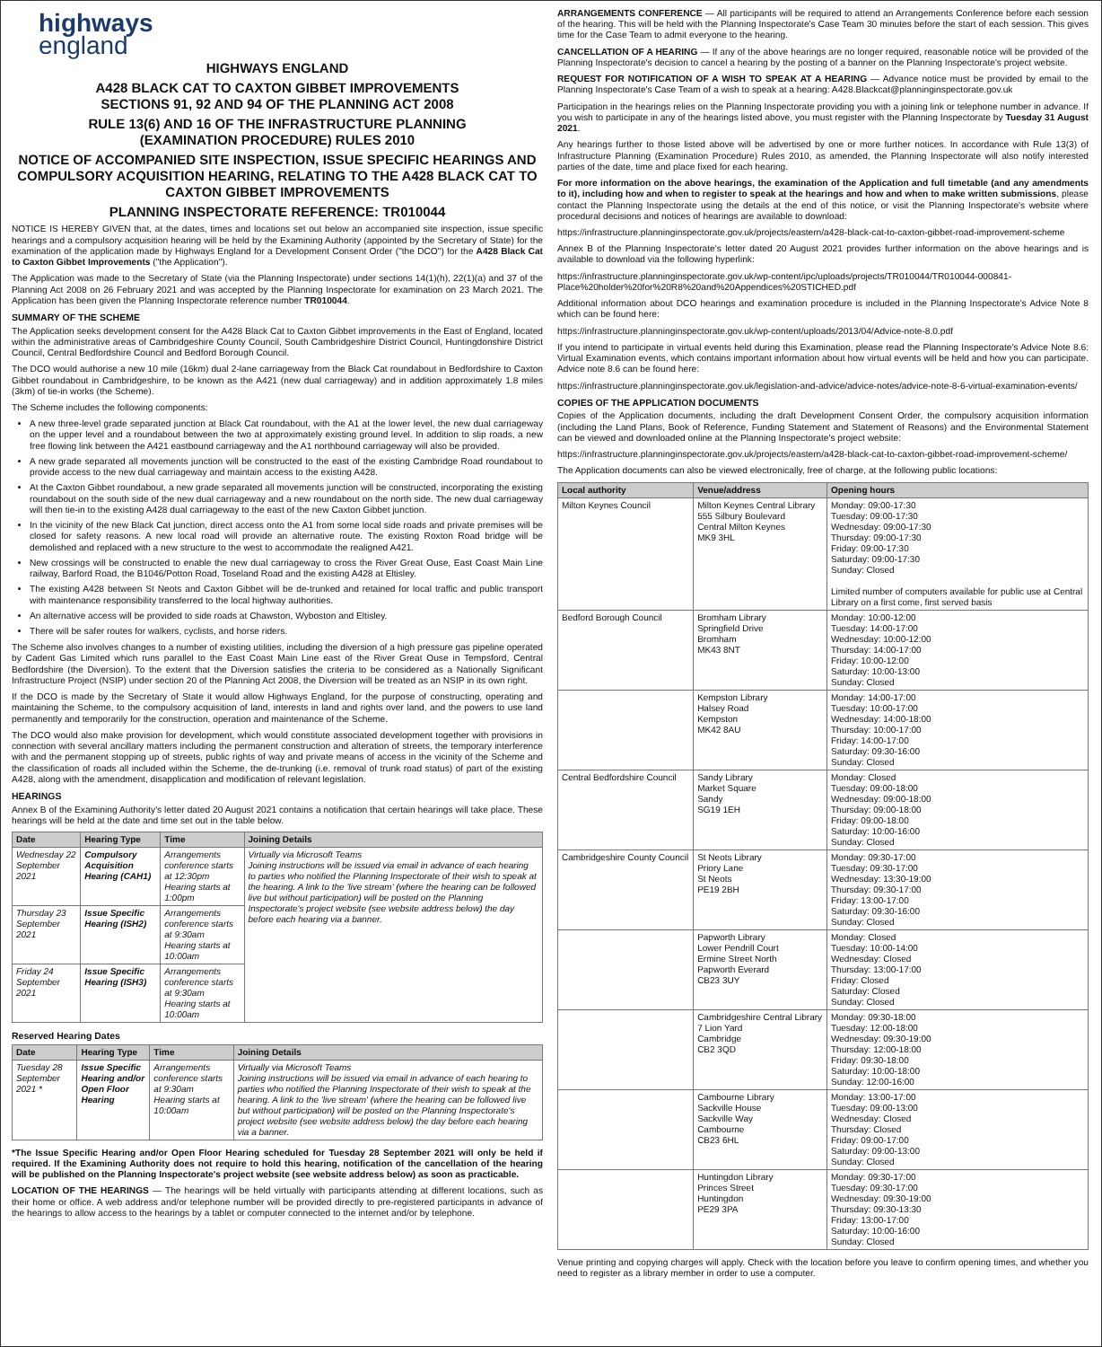highways
england
HIGHWAYS ENGLAND
A428 BLACK CAT TO CAXTON GIBBET IMPROVEMENTS
SECTIONS 91, 92 AND 94 OF THE PLANNING ACT 2008
RULE 13(6) AND 16 OF THE INFRASTRUCTURE PLANNING
(EXAMINATION PROCEDURE) RULES 2010
NOTICE OF ACCOMPANIED SITE INSPECTION, ISSUE SPECIFIC HEARINGS AND COMPULSORY ACQUISITION HEARING, RELATING TO THE A428 BLACK CAT TO CAXTON GIBBET IMPROVEMENTS
PLANNING INSPECTORATE REFERENCE: TR010044
NOTICE IS HEREBY GIVEN that, at the dates, times and locations set out below an accompanied site inspection, issue specific hearings and a compulsory acquisition hearing will be held by the Examining Authority (appointed by the Secretary of State) for the examination of the application made by Highways England for a Development Consent Order ("the DCO") for the A428 Black Cat to Caxton Gibbet Improvements ("the Application").
The Application was made to the Secretary of State (via the Planning Inspectorate) under sections 14(1)(h), 22(1)(a) and 37 of the Planning Act 2008 on 26 February 2021 and was accepted by the Planning Inspectorate for examination on 23 March 2021. The Application has been given the Planning Inspectorate reference number TR010044.
SUMMARY OF THE SCHEME
The Application seeks development consent for the A428 Black Cat to Caxton Gibbet improvements in the East of England, located within the administrative areas of Cambridgeshire County Council, South Cambridgeshire District Council, Huntingdonshire District Council, Central Bedfordshire Council and Bedford Borough Council.
The DCO would authorise a new 10 mile (16km) dual 2-lane carriageway from the Black Cat roundabout in Bedfordshire to Caxton Gibbet roundabout in Cambridgeshire, to be known as the A421 (new dual carriageway) and in addition approximately 1.8 miles (3km) of tie-in works (the Scheme).
The Scheme includes the following components:
A new three-level grade separated junction at Black Cat roundabout, with the A1 at the lower level, the new dual carriageway on the upper level and a roundabout between the two at approximately existing ground level. In addition to slip roads, a new free flowing link between the A421 eastbound carriageway and the A1 northbound carriageway will also be provided.
A new grade separated all movements junction will be constructed to the east of the existing Cambridge Road roundabout to provide access to the new dual carriageway and maintain access to the existing A428.
At the Caxton Gibbet roundabout, a new grade separated all movements junction will be constructed, incorporating the existing roundabout on the south side of the new dual carriageway and a new roundabout on the north side. The new dual carriageway will then tie-in to the existing A428 dual carriageway to the east of the new Caxton Gibbet junction.
In the vicinity of the new Black Cat junction, direct access onto the A1 from some local side roads and private premises will be closed for safety reasons. A new local road will provide an alternative route. The existing Roxton Road bridge will be demolished and replaced with a new structure to the west to accommodate the realigned A421.
New crossings will be constructed to enable the new dual carriageway to cross the River Great Ouse, East Coast Main Line railway, Barford Road, the B1046/Potton Road, Toseland Road and the existing A428 at Eltisley.
The existing A428 between St Neots and Caxton Gibbet will be de-trunked and retained for local traffic and public transport with maintenance responsibility transferred to the local highway authorities.
An alternative access will be provided to side roads at Chawston, Wyboston and Eltisley.
There will be safer routes for walkers, cyclists, and horse riders.
The Scheme also involves changes to a number of existing utilities, including the diversion of a high pressure gas pipeline operated by Cadent Gas Limited which runs parallel to the East Coast Main Line east of the River Great Ouse in Tempsford, Central Bedfordshire (the Diversion). To the extent that the Diversion satisfies the criteria to be considered as a Nationally Significant Infrastructure Project (NSIP) under section 20 of the Planning Act 2008, the Diversion will be treated as an NSIP in its own right.
If the DCO is made by the Secretary of State it would allow Highways England, for the purpose of constructing, operating and maintaining the Scheme, to the compulsory acquisition of land, interests in land and rights over land, and the powers to use land permanently and temporarily for the construction, operation and maintenance of the Scheme.
The DCO would also make provision for development, which would constitute associated development together with provisions in connection with several ancillary matters including the permanent construction and alteration of streets, the temporary interference with and the permanent stopping up of streets, public rights of way and private means of access in the vicinity of the Scheme and the classification of roads all included within the Scheme, the de-trunking (i.e. removal of trunk road status) of part of the existing A428, along with the amendment, disapplication and modification of relevant legislation.
HEARINGS
Annex B of the Examining Authority's letter dated 20 August 2021 contains a notification that certain hearings will take place. These hearings will be held at the date and time set out in the table below.
| Date | Hearing Type | Time | Joining Details |
| --- | --- | --- | --- |
| Wednesday 22 September 2021 | Compulsory Acquisition Hearing (CAH1) | Arrangements conference starts at 12:30pm Hearing starts at 1:00pm | Virtually via Microsoft Teams Joining instructions will be issued via email in advance of each hearing to parties who notified the Planning Inspectorate of their wish to speak at the hearing. A link to the 'live stream' (where the hearing can be followed live but without participation) will be posted on the Planning Inspectorate's project website (see website address below) the day before each hearing via a banner. |
| Thursday 23 September 2021 | Issue Specific Hearing (ISH2) | Arrangements conference starts at 9:30am Hearing starts at 10:00am | |
| Friday 24 September 2021 | Issue Specific Hearing (ISH3) | Arrangements conference starts at 9:30am Hearing starts at 10:00am | |
Reserved Hearing Dates
| Date | Hearing Type | Time | Joining Details |
| --- | --- | --- | --- |
| Tuesday 28 September 2021 * | Issue Specific Hearing and/or Open Floor Hearing | Arrangements conference starts at 9:30am Hearing starts at 10:00am | Virtually via Microsoft Teams Joining instructions will be issued via email in advance of each hearing to parties who notified the Planning Inspectorate of their wish to speak at the hearing. A link to the 'live stream' (where the hearing can be followed live but without participation) will be posted on the Planning Inspectorate's project website (see website address below) the day before each hearing via a banner. |
*The Issue Specific Hearing and/or Open Floor Hearing scheduled for Tuesday 28 September 2021 will only be held if required. If the Examining Authority does not require to hold this hearing, notification of the cancellation of the hearing will be published on the Planning Inspectorate's project website (see website address below) as soon as practicable.
LOCATION OF THE HEARINGS — The hearings will be held virtually with participants attending at different locations, such as their home or office. A web address and/or telephone number will be provided directly to pre-registered participants in advance of the hearings to allow access to the hearings by a tablet or computer connected to the internet and/or by telephone.
ARRANGEMENTS CONFERENCE — All participants will be required to attend an Arrangements Conference before each session of the hearing. This will be held with the Planning Inspectorate's Case Team 30 minutes before the start of each session. This gives time for the Case Team to admit everyone to the hearing.
CANCELLATION OF A HEARING — If any of the above hearings are no longer required, reasonable notice will be provided of the Planning Inspectorate's decision to cancel a hearing by the posting of a banner on the Planning Inspectorate's project website.
REQUEST FOR NOTIFICATION OF A WISH TO SPEAK AT A HEARING — Advance notice must be provided by email to the Planning Inspectorate's Case Team of a wish to speak at a hearing: A428.Blackcat@planninginspectorate.gov.uk
Participation in the hearings relies on the Planning Inspectorate providing you with a joining link or telephone number in advance. If you wish to participate in any of the hearings listed above, you must register with the Planning Inspectorate by Tuesday 31 August 2021.
Any hearings further to those listed above will be advertised by one or more further notices. In accordance with Rule 13(3) of Infrastructure Planning (Examination Procedure) Rules 2010, as amended, the Planning Inspectorate will also notify interested parties of the date, time and place fixed for each hearing.
For more information on the above hearings, the examination of the Application and full timetable (and any amendments to it), including how and when to register to speak at the hearings and how and when to make written submissions, please contact the Planning Inspectorate using the details at the end of this notice, or visit the Planning Inspectorate's website where procedural decisions and notices of hearings are available to download:
https://infrastructure.planninginspectorate.gov.uk/projects/eastern/a428-black-cat-to-caxton-gibbet-road-improvement-scheme
Annex B of the Planning Inspectorate's letter dated 20 August 2021 provides further information on the above hearings and is available to download via the following hyperlink:
https://infrastructure.planninginspectorate.gov.uk/wp-content/ipc/uploads/projects/TR010044/TR010044-000841-Place%20holder%20for%20R8%20and%20Appendices%20STICHED.pdf
Additional information about DCO hearings and examination procedure is included in the Planning Inspectorate's Advice Note 8 which can be found here:
https://infrastructure.planninginspectorate.gov.uk/wp-content/uploads/2013/04/Advice-note-8.0.pdf
If you intend to participate in virtual events held during this Examination, please read the Planning Inspectorate's Advice Note 8.6: Virtual Examination events, which contains important information about how virtual events will be held and how you can participate. Advice note 8.6 can be found here:
https://infrastructure.planninginspectorate.gov.uk/legislation-and-advice/advice-notes/advice-note-8-6-virtual-examination-events/
COPIES OF THE APPLICATION DOCUMENTS
Copies of the Application documents, including the draft Development Consent Order, the compulsory acquisition information (including the Land Plans, Book of Reference, Funding Statement and Statement of Reasons) and the Environmental Statement can be viewed and downloaded online at the Planning Inspectorate's project website:
https://infrastructure.planninginspectorate.gov.uk/projects/eastern/a428-black-cat-to-caxton-gibbet-road-improvement-scheme/
The Application documents can also be viewed electronically, free of charge, at the following public locations:
| Local authority | Venue/address | Opening hours |
| --- | --- | --- |
| Milton Keynes Council | Milton Keynes Central Library 555 Silbury Boulevard Central Milton Keynes MK9 3HL | Monday: 09:00-17:30 Tuesday: 09:00-17:30 Wednesday: 09:00-17:30 Thursday: 09:00-17:30 Friday: 09:00-17:30 Saturday: 09:00-17:30 Sunday: Closed Limited number of computers available for public use at Central Library on a first come, first served basis |
| Bedford Borough Council | Bromham Library Springfield Drive Bromham MK43 8NT | Monday: 10:00-12:00 Tuesday: 14:00-17:00 Wednesday: 10:00-12:00 Thursday: 14:00-17:00 Friday: 10:00-12:00 Saturday: 10:00-13:00 Sunday: Closed |
| | Kempston Library Halsey Road Kempston MK42 8AU | Monday: 14:00-17:00 Tuesday: 10:00-17:00 Wednesday: 14:00-18:00 Thursday: 10:00-17:00 Friday: 14:00-17:00 Saturday: 09:30-16:00 Sunday: Closed |
| Central Bedfordshire Council | Sandy Library Market Square Sandy SG19 1EH | Monday: Closed Tuesday: 09:00-18:00 Wednesday: 09:00-18:00 Thursday: 09:00-18:00 Friday: 09:00-18:00 Saturday: 10:00-16:00 Sunday: Closed |
| Cambridgeshire County Council | St Neots Library Priory Lane St Neots PE19 2BH | Monday: 09:30-17:00 Tuesday: 09:30-17:00 Wednesday: 13:30-19:00 Thursday: 09:30-17:00 Friday: 13:00-17:00 Saturday: 09:30-16:00 Sunday: Closed |
| | Papworth Library Lower Pendrill Court Ermine Street North Papworth Everard CB23 3UY | Monday: Closed Tuesday: 10:00-14:00 Wednesday: Closed Thursday: 13:00-17:00 Friday: Closed Saturday: Closed Sunday: Closed |
| | Cambridgeshire Central Library 7 Lion Yard Cambridge CB2 3QD | Monday: 09:30-18:00 Tuesday: 12:00-18:00 Wednesday: 09:30-19:00 Thursday: 12:00-18:00 Friday: 09:30-18:00 Saturday: 10:00-18:00 Sunday: 12:00-16:00 |
| | Cambourne Library Sackville House Sackville Way Cambourne CB23 6HL | Monday: 13:00-17:00 Tuesday: 09:00-13:00 Wednesday: Closed Thursday: Closed Friday: 09:00-17:00 Saturday: 09:00-13:00 Sunday: Closed |
| | Huntingdon Library Princes Street Huntingdon PE29 3PA | Monday: 09:30-17:00 Tuesday: 09:30-17:00 Wednesday: 09:30-19:00 Thursday: 09:30-13:30 Friday: 13:00-17:00 Saturday: 10:00-16:00 Sunday: Closed |
Venue printing and copying charges will apply. Check with the location before you leave to confirm opening times, and whether you need to register as a library member in order to use a computer.